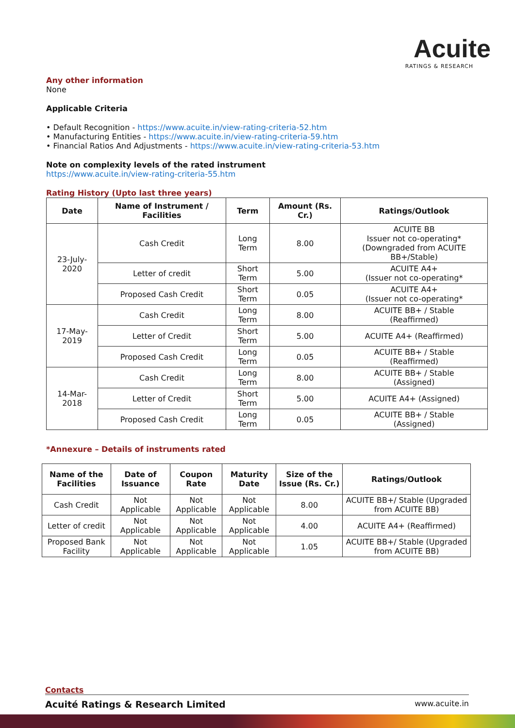Acuite
RATINGS & RESEARCH
Any other information
None
Applicable Criteria
• Default Recognition - https://www.acuite.in/view-rating-criteria-52.htm
• Manufacturing Entities - https://www.acuite.in/view-rating-criteria-59.htm
• Financial Ratios And Adjustments - https://www.acuite.in/view-rating-criteria-53.htm
Note on complexity levels of the rated instrument
https://www.acuite.in/view-rating-criteria-55.htm
Rating History (Upto last three years)
| Date | Name of Instrument / Facilities | Term | Amount (Rs. Cr.) | Ratings/Outlook |
| --- | --- | --- | --- | --- |
| 23-July-2020 | Cash Credit | Long Term | 8.00 | ACUITE BB Issuer not co-operating* (Downgraded from ACUITE BB+/Stable) |
| | Letter of credit | Short Term | 5.00 | ACUITE A4+ (Issuer not co-operating* |
| | Proposed Cash Credit | Short Term | 0.05 | ACUITE A4+ (Issuer not co-operating* |
| 17-May-2019 | Cash Credit | Long Term | 8.00 | ACUITE BB+ / Stable (Reaffirmed) |
| | Letter of Credit | Short Term | 5.00 | ACUITE A4+ (Reaffirmed) |
| | Proposed Cash Credit | Long Term | 0.05 | ACUITE BB+ / Stable (Reaffirmed) |
| 14-Mar-2018 | Cash Credit | Long Term | 8.00 | ACUITE BB+ / Stable (Assigned) |
| | Letter of Credit | Short Term | 5.00 | ACUITE A4+ (Assigned) |
| | Proposed Cash Credit | Long Term | 0.05 | ACUITE BB+ / Stable (Assigned) |
*Annexure – Details of instruments rated
| Name of the Facilities | Date of Issuance | Coupon Rate | Maturity Date | Size of the Issue (Rs. Cr.) | Ratings/Outlook |
| --- | --- | --- | --- | --- | --- |
| Cash Credit | Not Applicable | Not Applicable | Not Applicable | 8.00 | ACUITE BB+/ Stable (Upgraded from ACUITE BB) |
| Letter of credit | Not Applicable | Not Applicable | Not Applicable | 4.00 | ACUITE A4+ (Reaffirmed) |
| Proposed Bank Facility | Not Applicable | Not Applicable | Not Applicable | 1.05 | ACUITE BB+/ Stable (Upgraded from ACUITE BB) |
Contacts
Acuité Ratings & Research Limited www.acuite.in